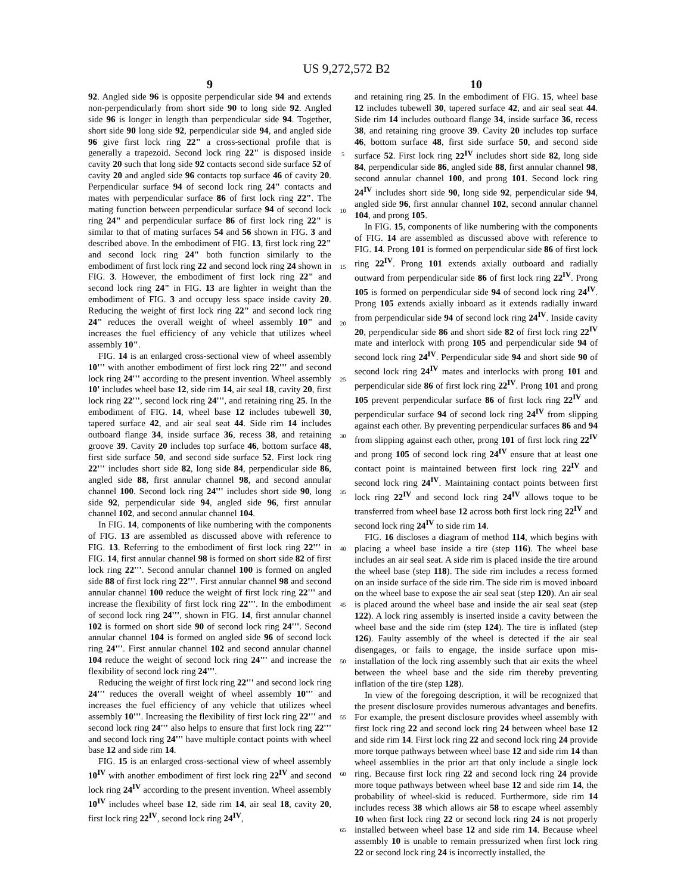US 9,272,572 B2
9
92. Angled side 96 is opposite perpendicular side 94 and extends non-perpendicularly from short side 90 to long side 92. Angled side 96 is longer in length than perpendicular side 94. Together, short side 90 long side 92, perpendicular side 94, and angled side 96 give first lock ring 22" a cross-sectional profile that is generally a trapezoid. Second lock ring 22" is disposed inside cavity 20 such that long side 92 contacts second side surface 52 of cavity 20 and angled side 96 contacts top surface 46 of cavity 20. Perpendicular surface 94 of second lock ring 24" contacts and mates with perpendicular surface 86 of first lock ring 22". The mating function between perpendicular surface 94 of second lock ring 24" and perpendicular surface 86 of first lock ring 22" is similar to that of mating surfaces 54 and 56 shown in FIG. 3 and described above. In the embodiment of FIG. 13, first lock ring 22" and second lock ring 24" both function similarly to the embodiment of first lock ring 22 and second lock ring 24 shown in FIG. 3. However, the embodiment of first lock ring 22" and second lock ring 24" in FIG. 13 are lighter in weight than the embodiment of FIG. 3 and occupy less space inside cavity 20. Reducing the weight of first lock ring 22" and second lock ring 24" reduces the overall weight of wheel assembly 10" and increases the fuel efficiency of any vehicle that utilizes wheel assembly 10".
FIG. 14 is an enlarged cross-sectional view of wheel assembly 10''' with another embodiment of first lock ring 22''' and second lock ring 24''' according to the present invention. Wheel assembly 10' includes wheel base 12, side rim 14, air seal 18, cavity 20, first lock ring 22''', second lock ring 24''', and retaining ring 25. In the embodiment of FIG. 14, wheel base 12 includes tubewell 30, tapered surface 42, and air seal seat 44. Side rim 14 includes outboard flange 34, inside surface 36, recess 38, and retaining groove 39. Cavity 20 includes top surface 46, bottom surface 48, first side surface 50, and second side surface 52. First lock ring 22''' includes short side 82, long side 84, perpendicular side 86, angled side 88, first annular channel 98, and second annular channel 100. Second lock ring 24''' includes short side 90, long side 92, perpendicular side 94, angled side 96, first annular channel 102, and second annular channel 104.
In FIG. 14, components of like numbering with the components of FIG. 13 are assembled as discussed above with reference to FIG. 13. Referring to the embodiment of first lock ring 22''' in FIG. 14, first annular channel 98 is formed on short side 82 of first lock ring 22'''. Second annular channel 100 is formed on angled side 88 of first lock ring 22'''. First annular channel 98 and second annular channel 100 reduce the weight of first lock ring 22''' and increase the flexibility of first lock ring 22'''. In the embodiment of second lock ring 24''', shown in FIG. 14, first annular channel 102 is formed on short side 90 of second lock ring 24'''. Second annular channel 104 is formed on angled side 96 of second lock ring 24'''. First annular channel 102 and second annular channel 104 reduce the weight of second lock ring 24''' and increase the flexibility of second lock ring 24'''.
Reducing the weight of first lock ring 22''' and second lock ring 24''' reduces the overall weight of wheel assembly 10''' and increases the fuel efficiency of any vehicle that utilizes wheel assembly 10'''. Increasing the flexibility of first lock ring 22''' and second lock ring 24''' also helps to ensure that first lock ring 22''' and second lock ring 24''' have multiple contact points with wheel base 12 and side rim 14.
FIG. 15 is an enlarged cross-sectional view of wheel assembly 10<sup>IV</sup> with another embodiment of first lock ring 22<sup>IV</sup> and second lock ring 24<sup>IV</sup> according to the present invention. Wheel assembly 10<sup>IV</sup> includes wheel base 12, side rim 14, air seal 18, cavity 20, first lock ring 22<sup>IV</sup>, second lock ring 24<sup>IV</sup>,
5
10
15
20
25
30
35
40
45
50
55
60
65
10
and retaining ring 25. In the embodiment of FIG. 15, wheel base 12 includes tubewell 30, tapered surface 42, and air seal seat 44. Side rim 14 includes outboard flange 34, inside surface 36, recess 38, and retaining ring groove 39. Cavity 20 includes top surface 46, bottom surface 48, first side surface 50, and second side surface 52. First lock ring 22<sup>IV</sup> includes short side 82, long side 84, perpendicular side 86, angled side 88, first annular channel 98, second annular channel 100, and prong 101. Second lock ring 24<sup>IV</sup> includes short side 90, long side 92, perpendicular side 94, angled side 96, first annular channel 102, second annular channel 104, and prong 105.
In FIG. 15, components of like numbering with the components of FIG. 14 are assembled as discussed above with reference to FIG. 14. Prong 101 is formed on perpendicular side 86 of first lock ring 22<sup>IV</sup>. Prong 101 extends axially outboard and radially outward from perpendicular side 86 of first lock ring 22<sup>IV</sup>. Prong 105 is formed on perpendicular side 94 of second lock ring 24<sup>IV</sup>. Prong 105 extends axially inboard as it extends radially inward from perpendicular side 94 of second lock ring 24<sup>IV</sup>. Inside cavity 20, perpendicular side 86 and short side 82 of first lock ring 22<sup>IV</sup> mate and interlock with prong 105 and perpendicular side 94 of second lock ring 24<sup>IV</sup>. Perpendicular side 94 and short side 90 of second lock ring 24<sup>IV</sup> mates and interlocks with prong 101 and perpendicular side 86 of first lock ring 22<sup>IV</sup>. Prong 101 and prong 105 prevent perpendicular surface 86 of first lock ring 22<sup>IV</sup> and perpendicular surface 94 of second lock ring 24<sup>IV</sup> from slipping against each other. By preventing perpendicular surfaces 86 and 94 from slipping against each other, prong 101 of first lock ring 22<sup>IV</sup> and prong 105 of second lock ring 24<sup>IV</sup> ensure that at least one contact point is maintained between first lock ring 22<sup>IV</sup> and second lock ring 24<sup>IV</sup>. Maintaining contact points between first lock ring 22<sup>IV</sup> and second lock ring 24<sup>IV</sup> allows toque to be transferred from wheel base 12 across both first lock ring 22<sup>IV</sup> and second lock ring 24<sup>IV</sup> to side rim 14.
FIG. 16 discloses a diagram of method 114, which begins with placing a wheel base inside a tire (step 116). The wheel base includes an air seal seat. A side rim is placed inside the tire around the wheel base (step 118). The side rim includes a recess formed on an inside surface of the side rim. The side rim is moved inboard on the wheel base to expose the air seal seat (step 120). An air seal is placed around the wheel base and inside the air seal seat (step 122). A lock ring assembly is inserted inside a cavity between the wheel base and the side rim (step 124). The tire is inflated (step 126). Faulty assembly of the wheel is detected if the air seal disengages, or fails to engage, the inside surface upon mis-installation of the lock ring assembly such that air exits the wheel between the wheel base and the side rim thereby preventing inflation of the tire (step 128).
In view of the foregoing description, it will be recognized that the present disclosure provides numerous advantages and benefits. For example, the present disclosure provides wheel assembly with first lock ring 22 and second lock ring 24 between wheel base 12 and side rim 14. First lock ring 22 and second lock ring 24 provide more torque pathways between wheel base 12 and side rim 14 than wheel assemblies in the prior art that only include a single lock ring. Because first lock ring 22 and second lock ring 24 provide more toque pathways between wheel base 12 and side rim 14, the probability of wheel-skid is reduced. Furthermore, side rim 14 includes recess 38 which allows air 58 to escape wheel assembly 10 when first lock ring 22 or second lock ring 24 is not properly installed between wheel base 12 and side rim 14. Because wheel assembly 10 is unable to remain pressurized when first lock ring 22 or second lock ring 24 is incorrectly installed, the